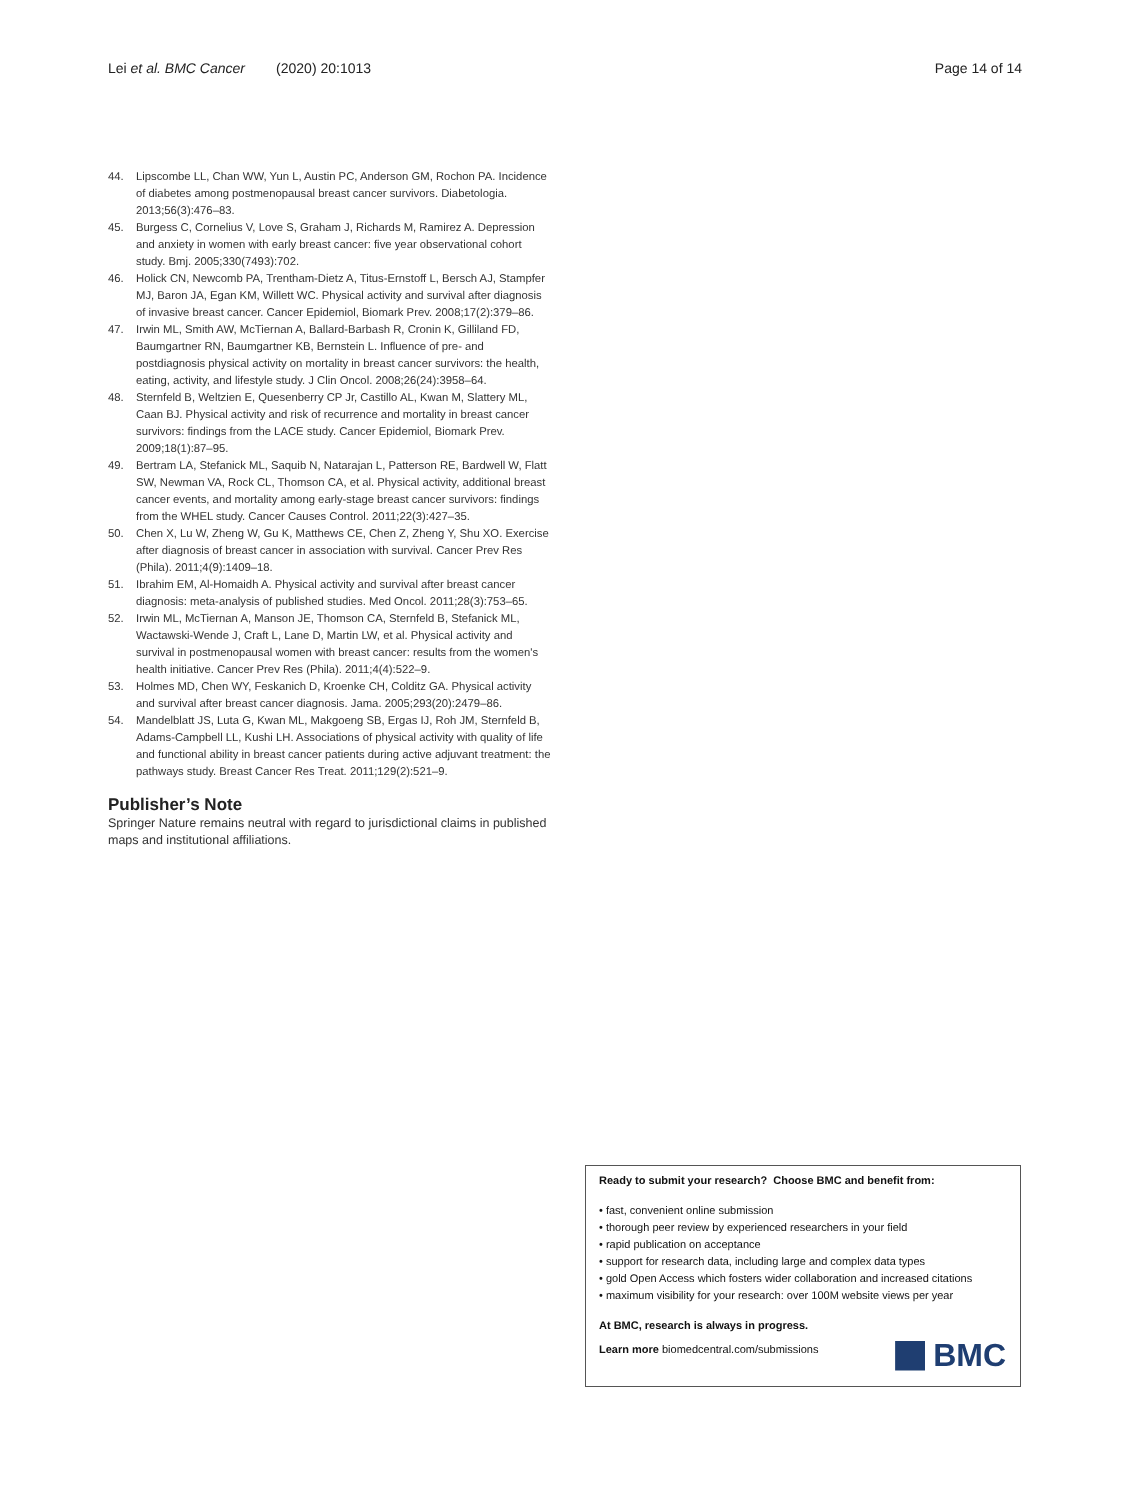Lei et al. BMC Cancer (2020) 20:1013 Page 14 of 14
44. Lipscombe LL, Chan WW, Yun L, Austin PC, Anderson GM, Rochon PA. Incidence of diabetes among postmenopausal breast cancer survivors. Diabetologia. 2013;56(3):476–83.
45. Burgess C, Cornelius V, Love S, Graham J, Richards M, Ramirez A. Depression and anxiety in women with early breast cancer: five year observational cohort study. Bmj. 2005;330(7493):702.
46. Holick CN, Newcomb PA, Trentham-Dietz A, Titus-Ernstoff L, Bersch AJ, Stampfer MJ, Baron JA, Egan KM, Willett WC. Physical activity and survival after diagnosis of invasive breast cancer. Cancer Epidemiol, Biomark Prev. 2008;17(2):379–86.
47. Irwin ML, Smith AW, McTiernan A, Ballard-Barbash R, Cronin K, Gilliland FD, Baumgartner RN, Baumgartner KB, Bernstein L. Influence of pre- and postdiagnosis physical activity on mortality in breast cancer survivors: the health, eating, activity, and lifestyle study. J Clin Oncol. 2008;26(24):3958–64.
48. Sternfeld B, Weltzien E, Quesenberry CP Jr, Castillo AL, Kwan M, Slattery ML, Caan BJ. Physical activity and risk of recurrence and mortality in breast cancer survivors: findings from the LACE study. Cancer Epidemiol, Biomark Prev. 2009;18(1):87–95.
49. Bertram LA, Stefanick ML, Saquib N, Natarajan L, Patterson RE, Bardwell W, Flatt SW, Newman VA, Rock CL, Thomson CA, et al. Physical activity, additional breast cancer events, and mortality among early-stage breast cancer survivors: findings from the WHEL study. Cancer Causes Control. 2011;22(3):427–35.
50. Chen X, Lu W, Zheng W, Gu K, Matthews CE, Chen Z, Zheng Y, Shu XO. Exercise after diagnosis of breast cancer in association with survival. Cancer Prev Res (Phila). 2011;4(9):1409–18.
51. Ibrahim EM, Al-Homaidh A. Physical activity and survival after breast cancer diagnosis: meta-analysis of published studies. Med Oncol. 2011;28(3):753–65.
52. Irwin ML, McTiernan A, Manson JE, Thomson CA, Sternfeld B, Stefanick ML, Wactawski-Wende J, Craft L, Lane D, Martin LW, et al. Physical activity and survival in postmenopausal women with breast cancer: results from the women's health initiative. Cancer Prev Res (Phila). 2011;4(4):522–9.
53. Holmes MD, Chen WY, Feskanich D, Kroenke CH, Colditz GA. Physical activity and survival after breast cancer diagnosis. Jama. 2005;293(20):2479–86.
54. Mandelblatt JS, Luta G, Kwan ML, Makgoeng SB, Ergas IJ, Roh JM, Sternfeld B, Adams-Campbell LL, Kushi LH. Associations of physical activity with quality of life and functional ability in breast cancer patients during active adjuvant treatment: the pathways study. Breast Cancer Res Treat. 2011;129(2):521–9.
Publisher’s Note
Springer Nature remains neutral with regard to jurisdictional claims in published maps and institutional affiliations.
Ready to submit your research? Choose BMC and benefit from:
• fast, convenient online submission
• thorough peer review by experienced researchers in your field
• rapid publication on acceptance
• support for research data, including large and complex data types
• gold Open Access which fosters wider collaboration and increased citations
• maximum visibility for your research: over 100M website views per year
At BMC, research is always in progress.
Learn more biomedcentral.com/submissions
BMC